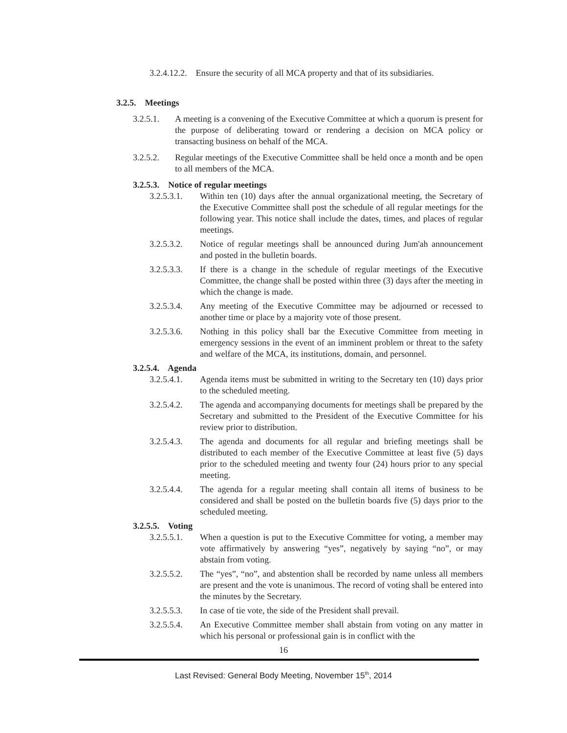3.2.4.12.2. Ensure the security of all MCA property and that of its subsidiaries.
3.2.5. Meetings
3.2.5.1. A meeting is a convening of the Executive Committee at which a quorum is present for the purpose of deliberating toward or rendering a decision on MCA policy or transacting business on behalf of the MCA.
3.2.5.2. Regular meetings of the Executive Committee shall be held once a month and be open to all members of the MCA.
3.2.5.3. Notice of regular meetings
3.2.5.3.1. Within ten (10) days after the annual organizational meeting, the Secretary of the Executive Committee shall post the schedule of all regular meetings for the following year. This notice shall include the dates, times, and places of regular meetings.
3.2.5.3.2. Notice of regular meetings shall be announced during Jum'ah announcement and posted in the bulletin boards.
3.2.5.3.3. If there is a change in the schedule of regular meetings of the Executive Committee, the change shall be posted within three (3) days after the meeting in which the change is made.
3.2.5.3.4. Any meeting of the Executive Committee may be adjourned or recessed to another time or place by a majority vote of those present.
3.2.5.3.6. Nothing in this policy shall bar the Executive Committee from meeting in emergency sessions in the event of an imminent problem or threat to the safety and welfare of the MCA, its institutions, domain, and personnel.
3.2.5.4. Agenda
3.2.5.4.1. Agenda items must be submitted in writing to the Secretary ten (10) days prior to the scheduled meeting.
3.2.5.4.2. The agenda and accompanying documents for meetings shall be prepared by the Secretary and submitted to the President of the Executive Committee for his review prior to distribution.
3.2.5.4.3. The agenda and documents for all regular and briefing meetings shall be distributed to each member of the Executive Committee at least five (5) days prior to the scheduled meeting and twenty four (24) hours prior to any special meeting.
3.2.5.4.4. The agenda for a regular meeting shall contain all items of business to be considered and shall be posted on the bulletin boards five (5) days prior to the scheduled meeting.
3.2.5.5. Voting
3.2.5.5.1. When a question is put to the Executive Committee for voting, a member may vote affirmatively by answering “yes”, negatively by saying “no”, or may abstain from voting.
3.2.5.5.2. The “yes”, “no”, and abstention shall be recorded by name unless all members are present and the vote is unanimous. The record of voting shall be entered into the minutes by the Secretary.
3.2.5.5.3. In case of tie vote, the side of the President shall prevail.
3.2.5.5.4. An Executive Committee member shall abstain from voting on any matter in which his personal or professional gain is in conflict with the
16
Last Revised: General Body Meeting, November 15<sup>th</sup>, 2014